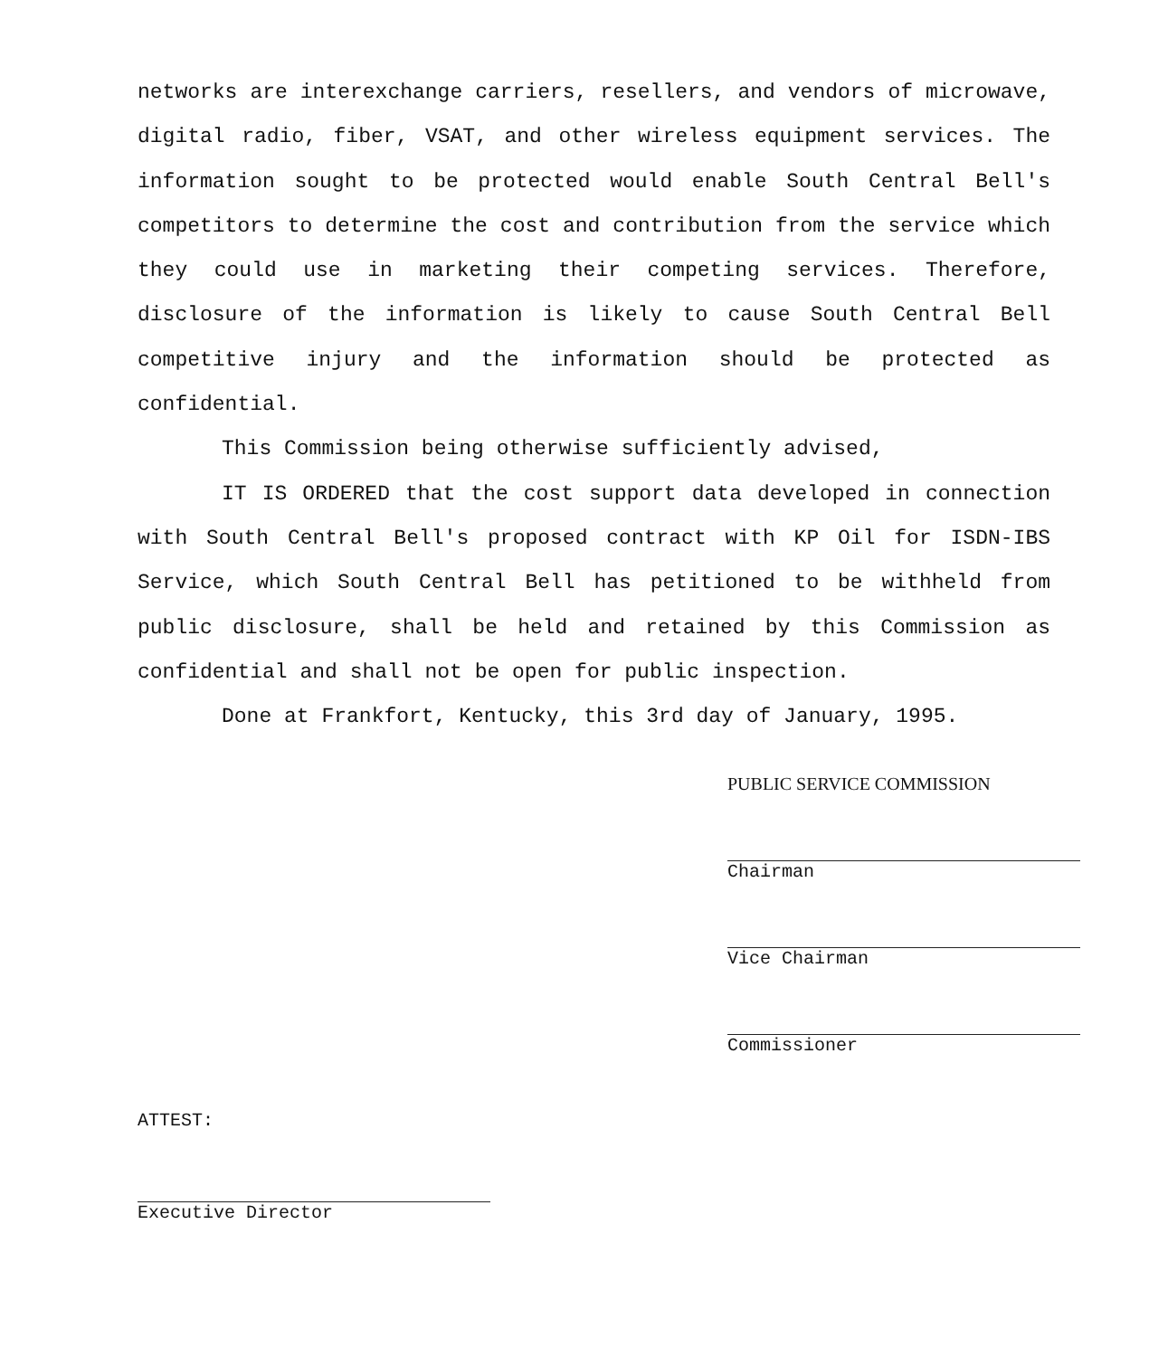networks are interexchange carriers, resellers, and vendors of microwave, digital radio, fiber, VSAT, and other wireless equipment services. The information sought to be protected would enable South Central Bell's competitors to determine the cost and contribution from the service which they could use in marketing their competing services. Therefore, disclosure of the information is likely to cause South Central Bell competitive injury and the information should be protected as confidential.
This Commission being otherwise sufficiently advised,
IT IS ORDERED that the cost support data developed in connection with South Central Bell's proposed contract with KP Oil for ISDN-IBS Service, which South Central Bell has petitioned to be withheld from public disclosure, shall be held and retained by this Commission as confidential and shall not be open for public inspection.
Done at Frankfort, Kentucky, this 3rd day of January, 1995.
PUBLIC SERVICE COMMISSION
Chairman
Vice Chairman
Commissioner
ATTEST:
Executive Director